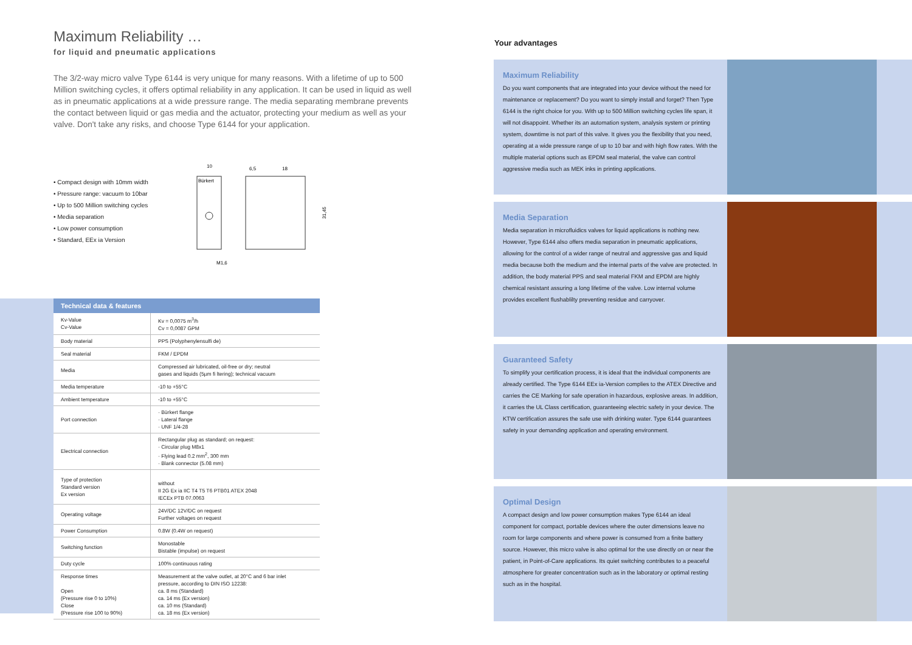Maximum Reliability …
for liquid and pneumatic applications
The 3/2-way micro valve Type 6144 is very unique for many reasons. With a lifetime of up to 500 Million switching cycles, it offers optimal reliability in any application. It can be used in liquid as well as in pneumatic applications at a wide pressure range. The media separating membrane prevents the contact between liquid or gas media and the actuator, protecting your medium as well as your valve. Don't take any risks, and choose Type 6144 for your application.
• Compact design with 10mm width
• Pressure range: vacuum to 10bar
• Up to 500 Million switching cycles
• Media separation
• Low power consumption
• Standard, EEx ia Version
10
Bürkert
M1,6
6,5
18
31,45
| Technical data & features | |
| --- | --- |
| Kv-Value Cv-Value | Kv = 0,0075 m<sup>3</sup>/h Cv = 0,0087 GPM |
| Body material | PPS (Polyphenylensulfi de) |
| Seal material | FKM / EPDM |
| Media | Compressed air lubricated, oil-free or dry; neutral gases and liquids (5µm fi ltering); technical vacuum |
| Media temperature | -10 to +55°C |
| Ambient temperature | -10 to +55°C |
| Port connection | · Bürkert flange · Lateral flange · UNF 1/4-28 |
| Electrical connection | Rectangular plug as standard; on request: · Circular plug M8x1 · Flying lead 0.2 mm<sup>2</sup>, 300 mm · Blank connector (5.08 mm) |
| Type of protection Standard version Ex version | without II 2G Ex ia IIC T4 T5 T6 PTB01 ATEX 2048 IECEx PTB 07.0063 |
| Operating voltage | 24V/DC 12V/DC on request Further voltages on request |
| Power Consumption | 0.8W (0.4W on request) |
| Switching function | Monostable Bistable (impulse) on request |
| Duty cycle | 100% continuous rating |
| Response times Open (Pressure rise 0 to 10%) Close (Pressure rise 100 to 90%) | Measurement at the valve outlet, at 20°C and 6 bar inlet pressure, according to DIN ISO 12238: ca. 8 ms (Standard) ca. 14 ms (Ex version) ca. 10 ms (Standard) ca. 18 ms (Ex version) |
Your advantages
Maximum Reliability
Do you want components that are integrated into your device without the need for maintenance or replacement? Do you want to simply install and forget? Then Type 6144 is the right choice for you. With up to 500 Million switching cycles life span, it will not disappoint. Whether its an automation system, analysis system or printing system, downtime is not part of this valve. It gives you the flexibility that you need, operating at a wide pressure range of up to 10 bar and with high flow rates. With the multiple material options such as EPDM seal material, the valve can control aggressive media such as MEK inks in printing applications.
Media Separation
Media separation in microfluidics valves for liquid applications is nothing new. However, Type 6144 also offers media separation in pneumatic applications, allowing for the control of a wider range of neutral and aggressive gas and liquid media because both the medium and the internal parts of the valve are protected. In addition, the body material PPS and seal material FKM and EPDM are highly chemical resistant assuring a long lifetime of the valve. Low internal volume provides excellent flushablilty preventing residue and carryover.
Guaranteed Safety
To simplify your certification process, it is ideal that the individual components are already certified. The Type 6144 EEx ia-Version complies to the ATEX Directive and carries the CE Marking for safe operation in hazardous, explosive areas. In addition, it carries the UL Class certification, guaranteeing electric safety in your device. The KTW certification assures the safe use with drinking water. Type 6144 guarantees safety in your demanding application and operating environment.
Optimal Design
A compact design and low power consumption makes Type 6144 an ideal component for compact, portable devices where the outer dimensions leave no room for large components and where power is consumed from a finite battery source. However, this micro valve is also optimal for the use directly on or near the patient, in Point-of-Care applications. Its quiet switching contributes to a peaceful atmosphere for greater concentration such as in the laboratory or optimal resting such as in the hospital.